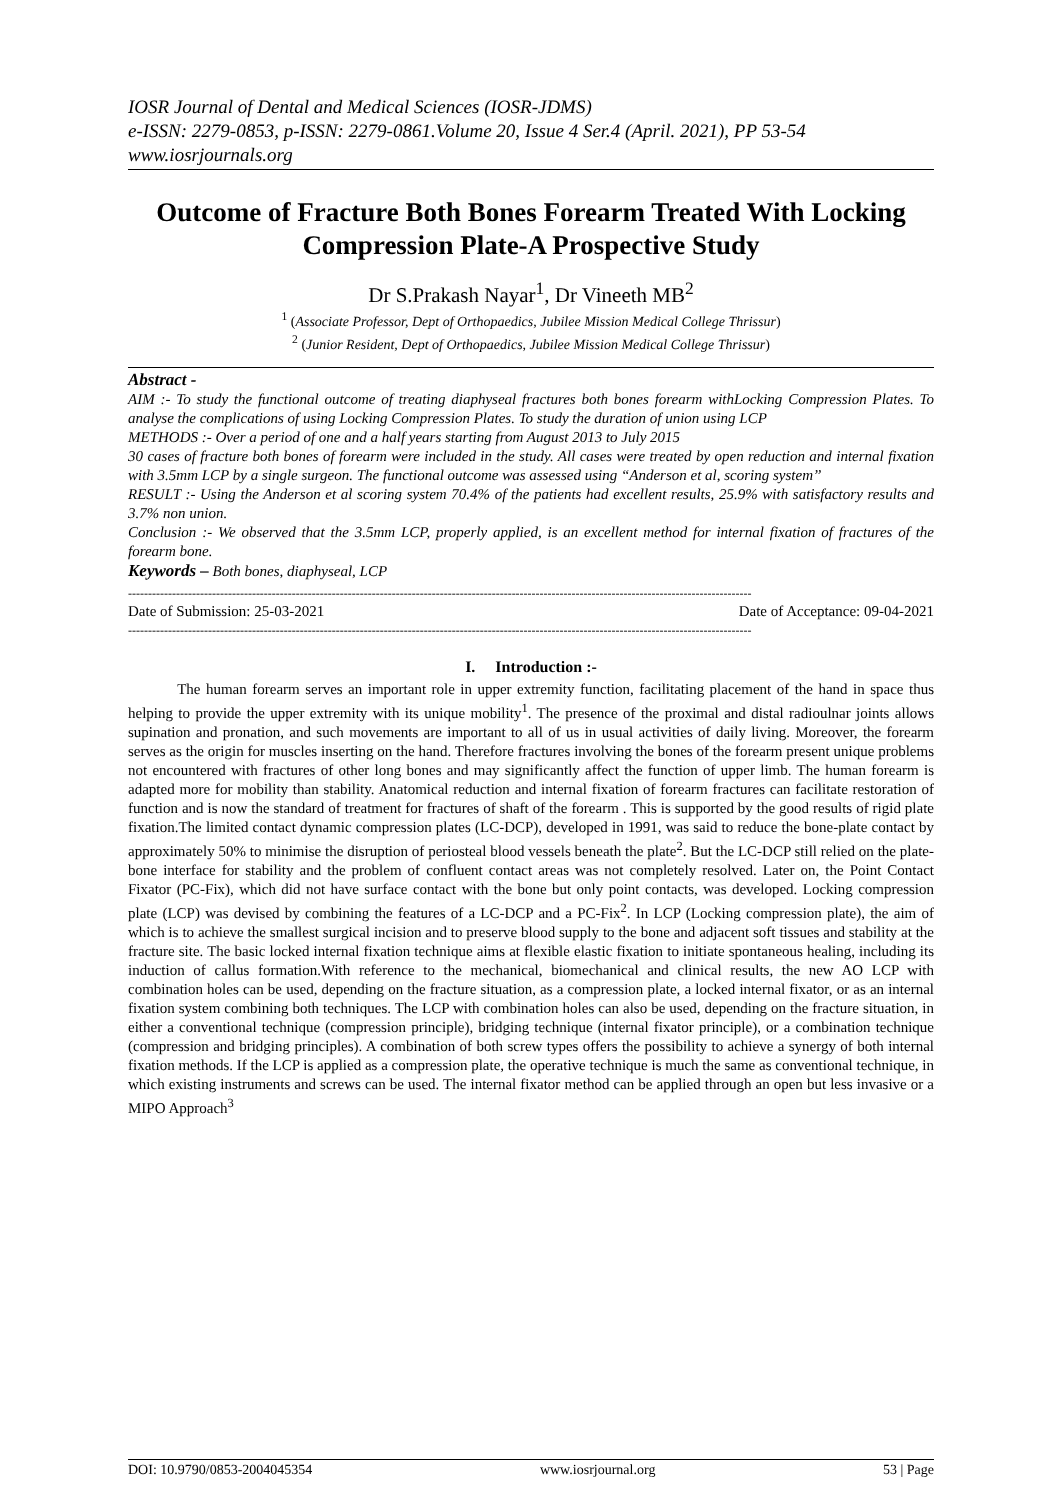IOSR Journal of Dental and Medical Sciences (IOSR-JDMS)
e-ISSN: 2279-0853, p-ISSN: 2279-0861.Volume 20, Issue 4 Ser.4 (April. 2021), PP 53-54
www.iosrjournals.org
Outcome of Fracture Both Bones Forearm Treated With Locking Compression Plate-A Prospective Study
Dr S.Prakash Nayar<sup>1</sup>, Dr Vineeth MB<sup>2</sup>
<sup>1</sup> (Associate Professor, Dept of Orthopaedics, Jubilee Mission Medical College Thrissur)
<sup>2</sup> (Junior Resident, Dept of Orthopaedics, Jubilee Mission Medical College Thrissur)
Abstract -
AIM :- To study the functional outcome of treating diaphyseal fractures both bones forearm withLocking Compression Plates. To analyse the complications of using Locking Compression Plates. To study the duration of union using LCP
METHODS :- Over a period of one and a half years starting from August 2013 to July 2015
30 cases of fracture both bones of forearm were included in the study. All cases were treated by open reduction and internal fixation with 3.5mm LCP by a single surgeon. The functional outcome was assessed using “Anderson et al, scoring system’’
RESULT :- Using the Anderson et al scoring system 70.4% of the patients had excellent results, 25.9% with satisfactory results and 3.7% non union.
Conclusion :- We observed that the 3.5mm LCP, properly applied, is an excellent method for internal fixation of fractures of the forearm bone.
Keywords – Both bones, diaphyseal, LCP
------------------------------------------------------------------------------------------------------------------------------------------------------------
Date of Submission: 25-03-2021 Date of Acceptance: 09-04-2021
------------------------------------------------------------------------------------------------------------------------------------------------------------
I. Introduction :-
The human forearm serves an important role in upper extremity function, facilitating placement of the hand in space thus helping to provide the upper extremity with its unique mobility<sup>1</sup>. The presence of the proximal and distal radioulnar joints allows supination and pronation, and such movements are important to all of us in usual activities of daily living. Moreover, the forearm serves as the origin for muscles inserting on the hand. Therefore fractures involving the bones of the forearm present unique problems not encountered with fractures of other long bones and may significantly affect the function of upper limb. The human forearm is adapted more for mobility than stability. Anatomical reduction and internal fixation of forearm fractures can facilitate restoration of function and is now the standard of treatment for fractures of shaft of the forearm . This is supported by the good results of rigid plate fixation.The limited contact dynamic compression plates (LC-DCP), developed in 1991, was said to reduce the bone-plate contact by approximately 50% to minimise the disruption of periosteal blood vessels beneath the plate<sup>2</sup>. But the LC-DCP still relied on the plate-bone interface for stability and the problem of confluent contact areas was not completely resolved. Later on, the Point Contact Fixator (PC-Fix), which did not have surface contact with the bone but only point contacts, was developed. Locking compression plate (LCP) was devised by combining the features of a LC-DCP and a PC-Fix<sup>2</sup>. In LCP (Locking compression plate), the aim of which is to achieve the smallest surgical incision and to preserve blood supply to the bone and adjacent soft tissues and stability at the fracture site. The basic locked internal fixation technique aims at flexible elastic fixation to initiate spontaneous healing, including its induction of callus formation.With reference to the mechanical, biomechanical and clinical results, the new AO LCP with combination holes can be used, depending on the fracture situation, as a compression plate, a locked internal fixator, or as an internal fixation system combining both techniques. The LCP with combination holes can also be used, depending on the fracture situation, in either a conventional technique (compression principle), bridging technique (internal fixator principle), or a combination technique (compression and bridging principles). A combination of both screw types offers the possibility to achieve a synergy of both internal fixation methods. If the LCP is applied as a compression plate, the operative technique is much the same as conventional technique, in which existing instruments and screws can be used. The internal fixator method can be applied through an open but less invasive or a MIPO Approach<sup>3</sup>
DOI: 10.9790/0853-2004045354 www.iosrjournal.org 53 | Page